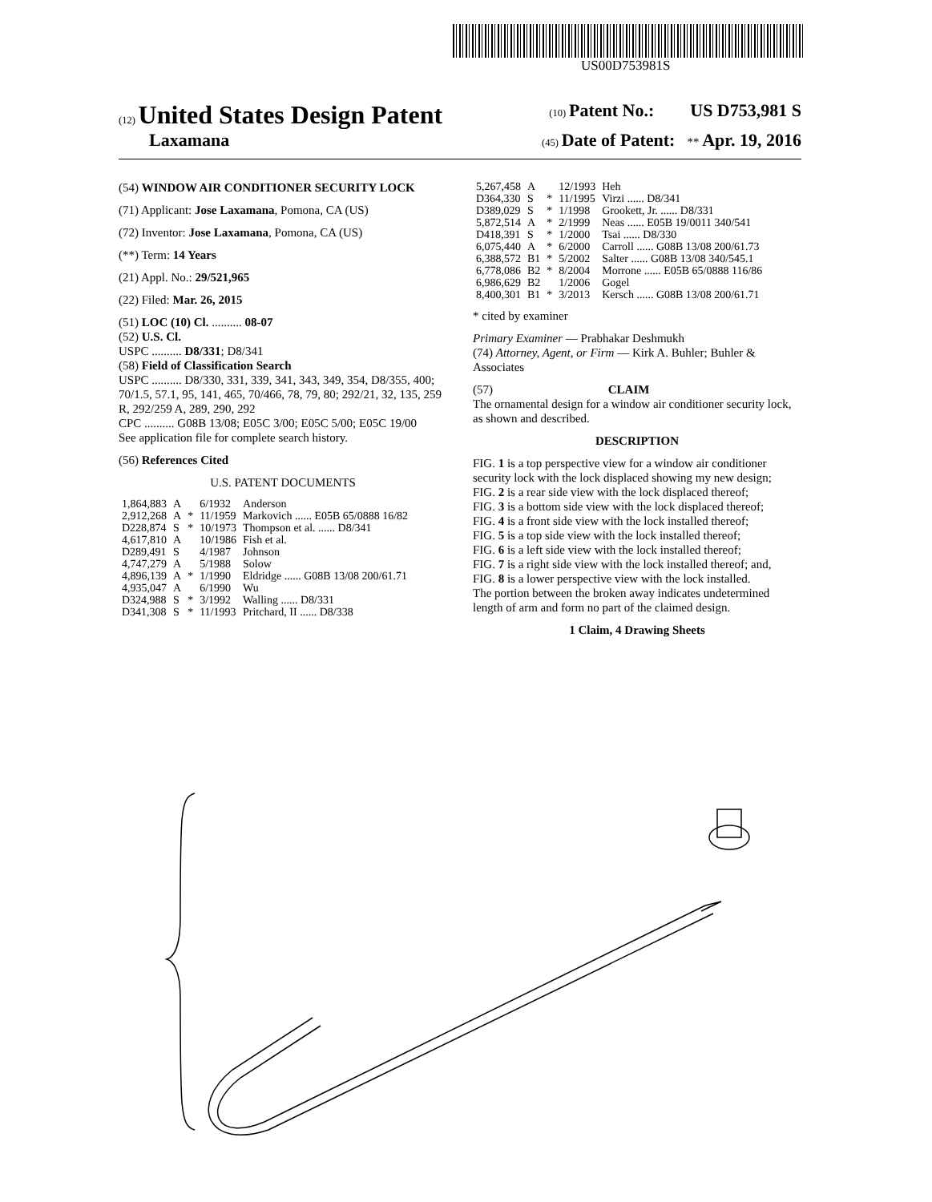US00D753981S
(12) United States Design Patent (10) Patent No.: US D753,981 S
Laxamana (45) Date of Patent: ** Apr. 19, 2016
(54) WINDOW AIR CONDITIONER SECURITY LOCK
(71) Applicant: Jose Laxamana, Pomona, CA (US)
(72) Inventor: Jose Laxamana, Pomona, CA (US)
(**) Term: 14 Years
(21) Appl. No.: 29/521,965
(22) Filed: Mar. 26, 2015
(51) LOC (10) Cl. .......... 08-07
(52) U.S. Cl.
USPC .......... D8/331; D8/341
(58) Field of Classification Search
USPC .......... D8/330, 331, 339, 341, 343, 349, 354, D8/355, 400; 70/1.5, 57.1, 95, 141, 465, 70/466, 78, 79, 80; 292/21, 32, 135, 259 R, 292/259 A, 289, 290, 292
CPC .......... G08B 13/08; E05C 3/00; E05C 5/00; E05C 19/00
See application file for complete search history.
(56) References Cited
U.S. PATENT DOCUMENTS
| 1,864,883 | A | | 6/1932 | Anderson |
| 2,912,268 | A | * | 11/1959 | Markovich ...... E05B 65/0888 16/82 |
| D228,874 | S | * | 10/1973 | Thompson et al. ...... D8/341 |
| 4,617,810 | A | | 10/1986 | Fish et al. |
| D289,491 | S | | 4/1987 | Johnson |
| 4,747,279 | A | | 5/1988 | Solow |
| 4,896,139 | A | * | 1/1990 | Eldridge ...... G08B 13/08 200/61.71 |
| 4,935,047 | A | | 6/1990 | Wu |
| D324,988 | S | * | 3/1992 | Walling ...... D8/331 |
| D341,308 | S | * | 11/1993 | Pritchard, II ...... D8/338 |
| 5,267,458 | A | | 12/1993 | Heh |
| D364,330 | S | * | 11/1995 | Virzi ...... D8/341 |
| D389,029 | S | * | 1/1998 | Grookett, Jr. ...... D8/331 |
| 5,872,514 | A | * | 2/1999 | Neas ...... E05B 19/0011 340/541 |
| D418,391 | S | * | 1/2000 | Tsai ...... D8/330 |
| 6,075,440 | A | * | 6/2000 | Carroll ...... G08B 13/08 200/61.73 |
| 6,388,572 | B1 | * | 5/2002 | Salter ...... G08B 13/08 340/545.1 |
| 6,778,086 | B2 | * | 8/2004 | Morrone ...... E05B 65/0888 116/86 |
| 6,986,629 | B2 | | 1/2006 | Gogel |
| 8,400,301 | B1 | * | 3/2013 | Kersch ...... G08B 13/08 200/61.71 |
* cited by examiner
Primary Examiner — Prabhakar Deshmukh
(74) Attorney, Agent, or Firm — Kirk A. Buhler; Buhler & Associates
(57) CLAIM
The ornamental design for a window air conditioner security lock, as shown and described.
DESCRIPTION
FIG. 1 is a top perspective view for a window air conditioner security lock with the lock displaced showing my new design;
FIG. 2 is a rear side view with the lock displaced thereof;
FIG. 3 is a bottom side view with the lock displaced thereof;
FIG. 4 is a front side view with the lock installed thereof;
FIG. 5 is a top side view with the lock installed thereof;
FIG. 6 is a left side view with the lock installed thereof;
FIG. 7 is a right side view with the lock installed thereof; and,
FIG. 8 is a lower perspective view with the lock installed.
The portion between the broken away indicates undetermined length of arm and form no part of the claimed design.
1 Claim, 4 Drawing Sheets